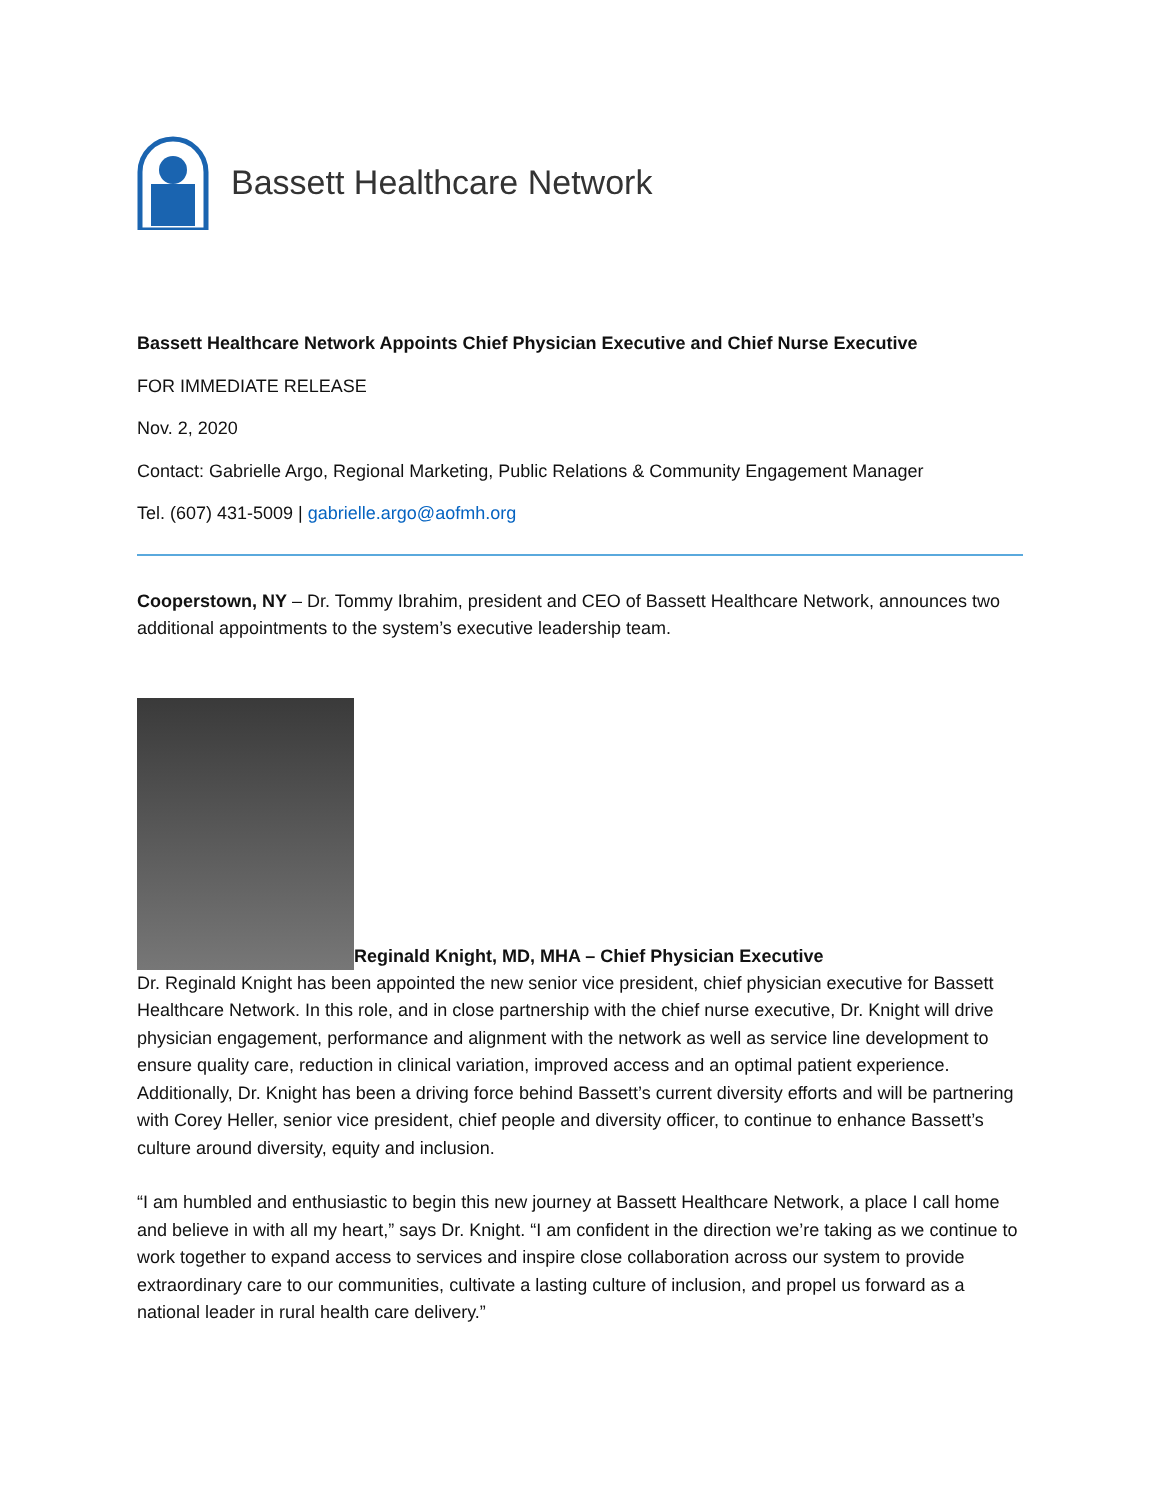Bassett Healthcare Network
Bassett Healthcare Network Appoints Chief Physician Executive and Chief Nurse Executive
FOR IMMEDIATE RELEASE
Nov. 2, 2020
Contact: Gabrielle Argo, Regional Marketing, Public Relations & Community Engagement Manager
Tel. (607) 431-5009 | gabrielle.argo@aofmh.org
Cooperstown, NY – Dr. Tommy Ibrahim, president and CEO of Bassett Healthcare Network, announces two additional appointments to the system’s executive leadership team.
Reginald Knight, MD, MHA – Chief Physician Executive
Dr. Reginald Knight has been appointed the new senior vice president, chief physician executive for Bassett Healthcare Network. In this role, and in close partnership with the chief nurse executive, Dr. Knight will drive physician engagement, performance and alignment with the network as well as service line development to ensure quality care, reduction in clinical variation, improved access and an optimal patient experience. Additionally, Dr. Knight has been a driving force behind Bassett’s current diversity efforts and will be partnering with Corey Heller, senior vice president, chief people and diversity officer, to continue to enhance Bassett’s culture around diversity, equity and inclusion.
“I am humbled and enthusiastic to begin this new journey at Bassett Healthcare Network, a place I call home and believe in with all my heart,” says Dr. Knight. “I am confident in the direction we’re taking as we continue to work together to expand access to services and inspire close collaboration across our system to provide extraordinary care to our communities, cultivate a lasting culture of inclusion, and propel us forward as a national leader in rural health care delivery.”